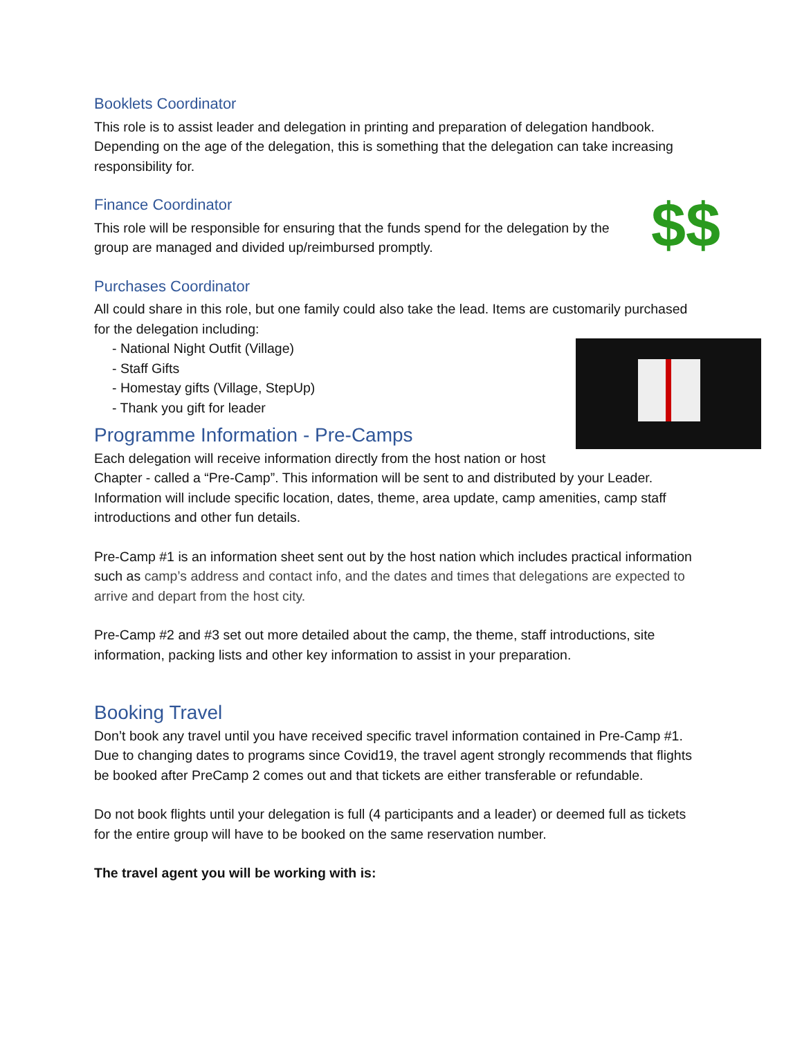Booklets Coordinator
This role is to assist leader and delegation in printing and preparation of delegation handbook. Depending on the age of the delegation, this is something that the delegation can take increasing responsibility for.
Finance Coordinator
$$
This role will be responsible for ensuring that the funds spend for the delegation by the group are managed and divided up/reimbursed promptly.
Purchases Coordinator
All could share in this role, but one family could also take the lead. Items are customarily purchased for the delegation including:
- National Night Outfit (Village)
- Staff Gifts
- Homestay gifts (Village, StepUp)
- Thank you gift for leader
Programme Information - Pre-Camps
Each delegation will receive information directly from the host nation or host Chapter - called a “Pre-Camp”. This information will be sent to and distributed by your Leader. Information will include specific location, dates, theme, area update, camp amenities, camp staff introductions and other fun details.
Pre-Camp #1 is an information sheet sent out by the host nation which includes practical information such as camp’s address and contact info, and the dates and times that delegations are expected to arrive and depart from the host city.
Pre-Camp #2 and #3 set out more detailed about the camp, the theme, staff introductions, site information, packing lists and other key information to assist in your preparation.
Booking Travel
Don’t book any travel until you have received specific travel information contained in Pre-Camp #1. Due to changing dates to programs since Covid19, the travel agent strongly recommends that flights be booked after PreCamp 2 comes out and that tickets are either transferable or refundable.
Do not book flights until your delegation is full (4 participants and a leader) or deemed full as tickets for the entire group will have to be booked on the same reservation number.
The travel agent you will be working with is: